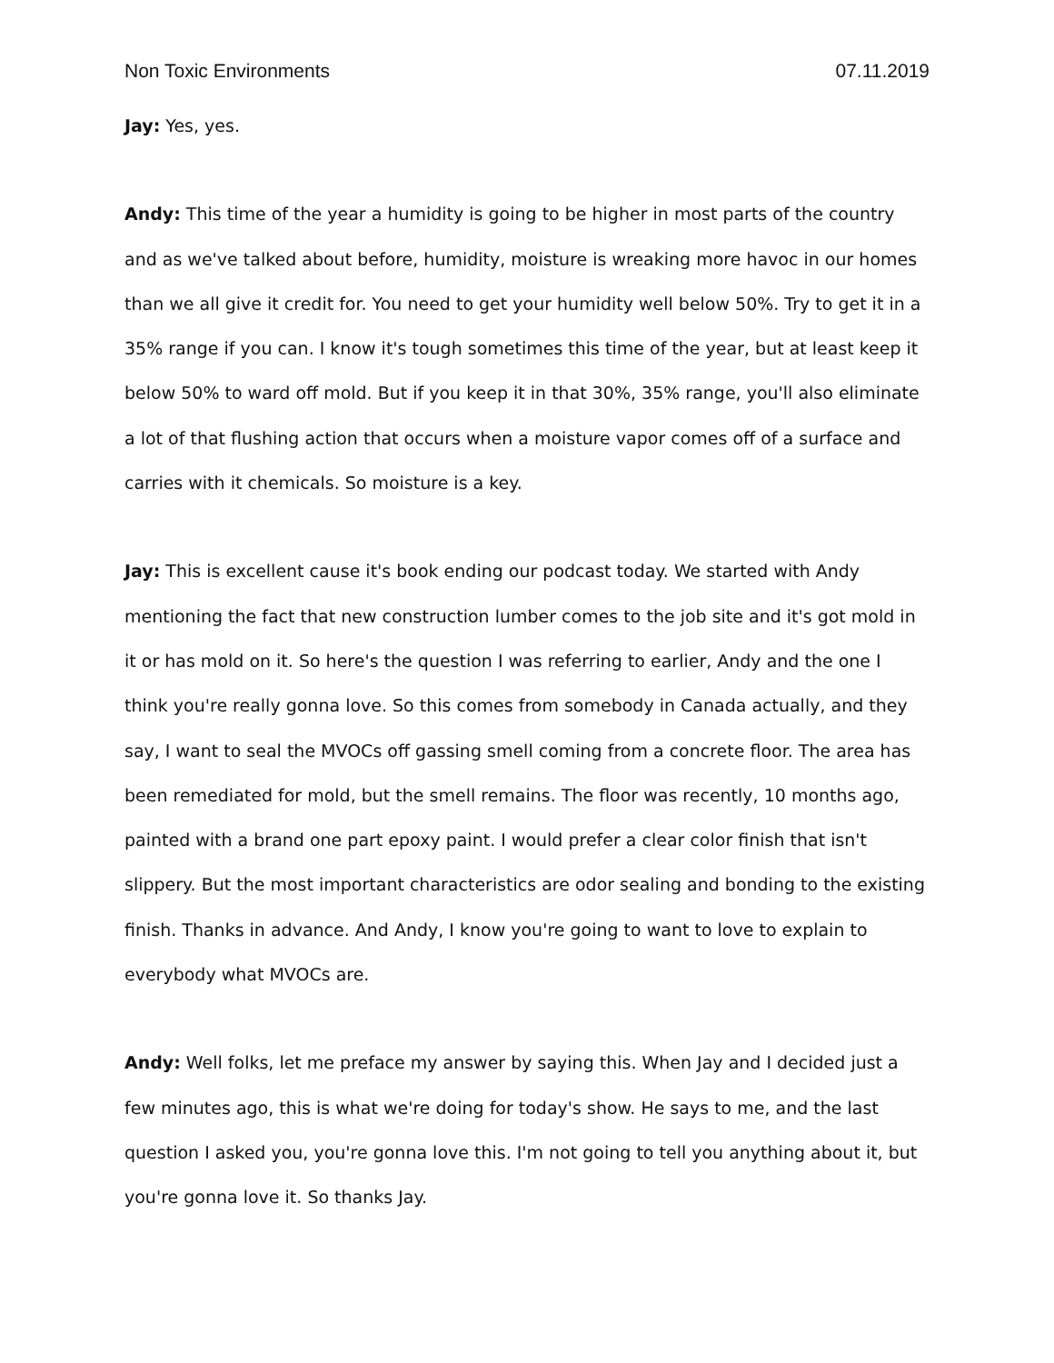Non Toxic Environments 07.11.2019
Jay: Yes, yes.
Andy: This time of the year a humidity is going to be higher in most parts of the country and as we've talked about before, humidity, moisture is wreaking more havoc in our homes than we all give it credit for. You need to get your humidity well below 50%. Try to get it in a 35% range if you can. I know it's tough sometimes this time of the year, but at least keep it below 50% to ward off mold. But if you keep it in that 30%, 35% range, you'll also eliminate a lot of that flushing action that occurs when a moisture vapor comes off of a surface and carries with it chemicals. So moisture is a key.
Jay: This is excellent cause it's book ending our podcast today. We started with Andy mentioning the fact that new construction lumber comes to the job site and it's got mold in it or has mold on it. So here's the question I was referring to earlier, Andy and the one I think you're really gonna love. So this comes from somebody in Canada actually, and they say, I want to seal the MVOCs off gassing smell coming from a concrete floor. The area has been remediated for mold, but the smell remains. The floor was recently, 10 months ago, painted with a brand one part epoxy paint. I would prefer a clear color finish that isn't slippery. But the most important characteristics are odor sealing and bonding to the existing finish. Thanks in advance. And Andy, I know you're going to want to love to explain to everybody what MVOCs are.
Andy: Well folks, let me preface my answer by saying this. When Jay and I decided just a few minutes ago, this is what we're doing for today's show. He says to me, and the last question I asked you, you're gonna love this. I'm not going to tell you anything about it, but you're gonna love it. So thanks Jay.